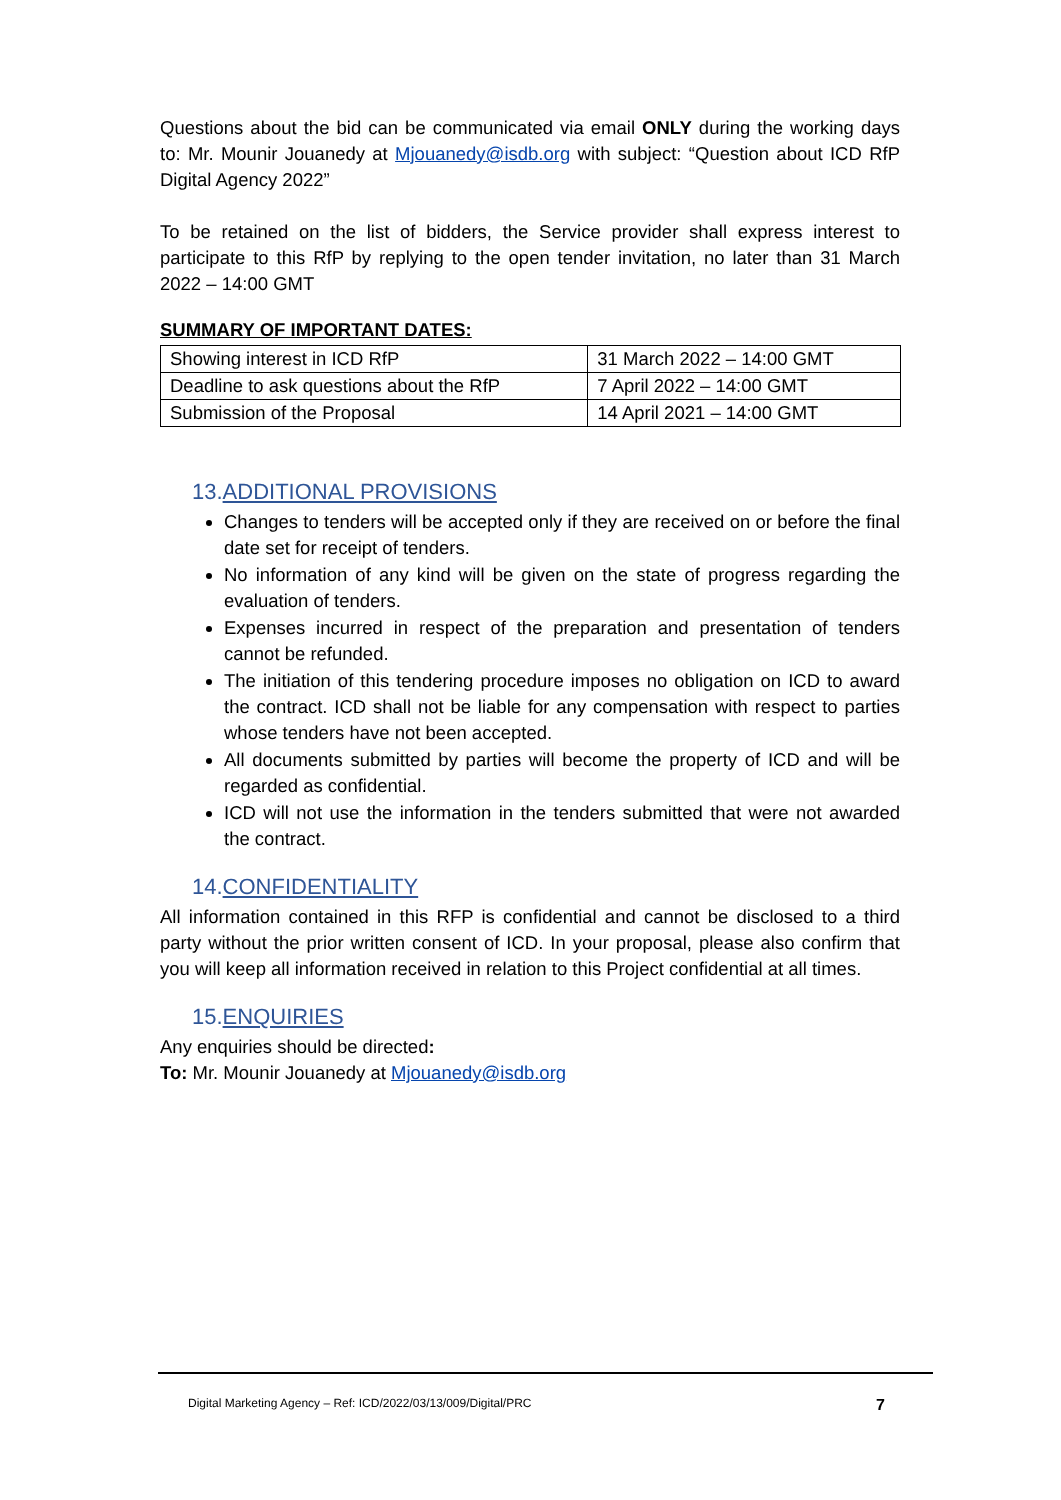Questions about the bid can be communicated via email ONLY during the working days to: Mr. Mounir Jouanedy at Mjouanedy@isdb.org with subject: “Question about ICD RfP Digital Agency 2022”
To be retained on the list of bidders, the Service provider shall express interest to participate to this RfP by replying to the open tender invitation, no later than 31 March 2022 – 14:00 GMT
SUMMARY OF IMPORTANT DATES:
| Showing interest in ICD RfP | 31 March 2022 – 14:00 GMT |
| Deadline to ask questions about the RfP | 7 April 2022 – 14:00 GMT |
| Submission of the Proposal | 14 April 2021 – 14:00 GMT |
13.ADDITIONAL PROVISIONS
Changes to tenders will be accepted only if they are received on or before the final date set for receipt of tenders.
No information of any kind will be given on the state of progress regarding the evaluation of tenders.
Expenses incurred in respect of the preparation and presentation of tenders cannot be refunded.
The initiation of this tendering procedure imposes no obligation on ICD to award the contract. ICD shall not be liable for any compensation with respect to parties whose tenders have not been accepted.
All documents submitted by parties will become the property of ICD and will be regarded as confidential.
ICD will not use the information in the tenders submitted that were not awarded the contract.
14.CONFIDENTIALITY
All information contained in this RFP is confidential and cannot be disclosed to a third party without the prior written consent of ICD. In your proposal, please also confirm that you will keep all information received in relation to this Project confidential at all times.
15.ENQUIRIES
Any enquiries should be directed:
To: Mr. Mounir Jouanedy at Mjouanedy@isdb.org
Digital Marketing Agency – Ref: ICD/2022/03/13/009/Digital/PRC 7